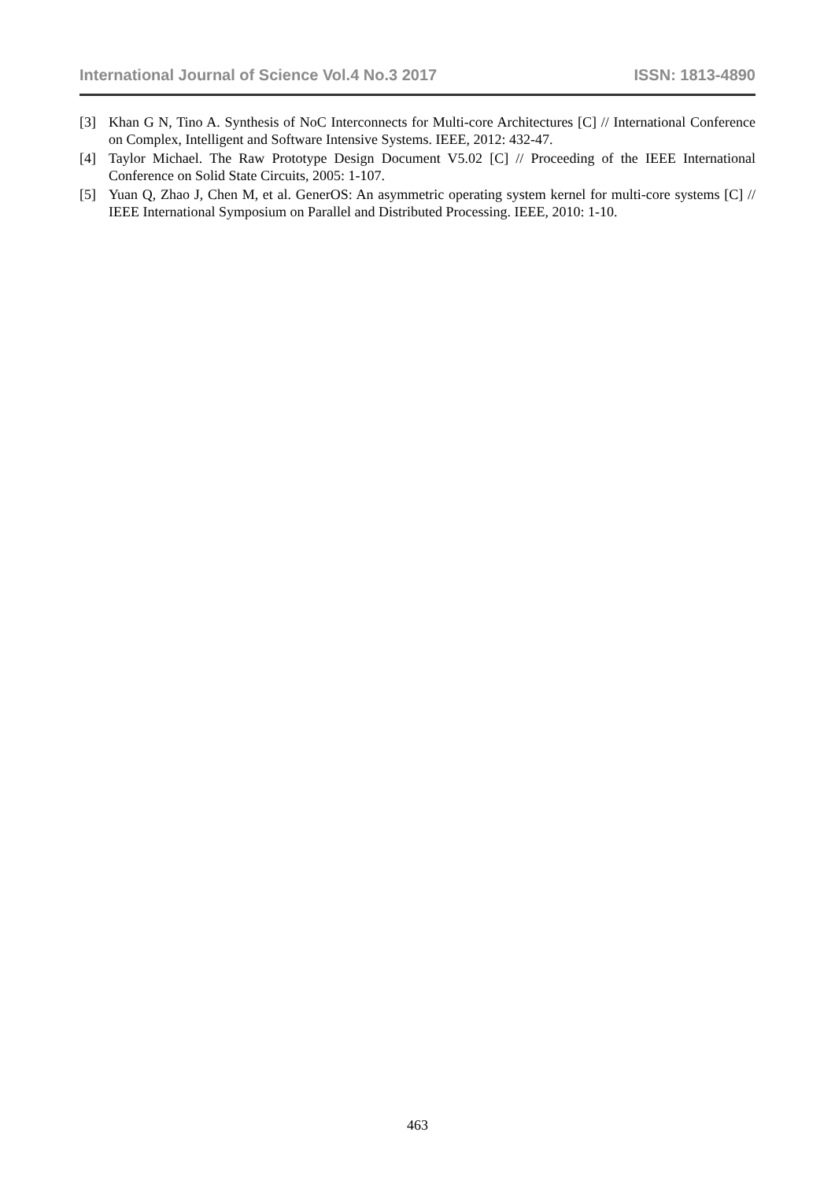International Journal of Science Vol.4 No.3 2017 ISSN: 1813-4890
[3] Khan G N, Tino A. Synthesis of NoC Interconnects for Multi-core Architectures [C] // International Conference on Complex, Intelligent and Software Intensive Systems. IEEE, 2012: 432-47.
[4] Taylor Michael. The Raw Prototype Design Document V5.02 [C] // Proceeding of the IEEE International Conference on Solid State Circuits, 2005: 1-107.
[5] Yuan Q, Zhao J, Chen M, et al. GenerOS: An asymmetric operating system kernel for multi-core systems [C] // IEEE International Symposium on Parallel and Distributed Processing. IEEE, 2010: 1-10.
463